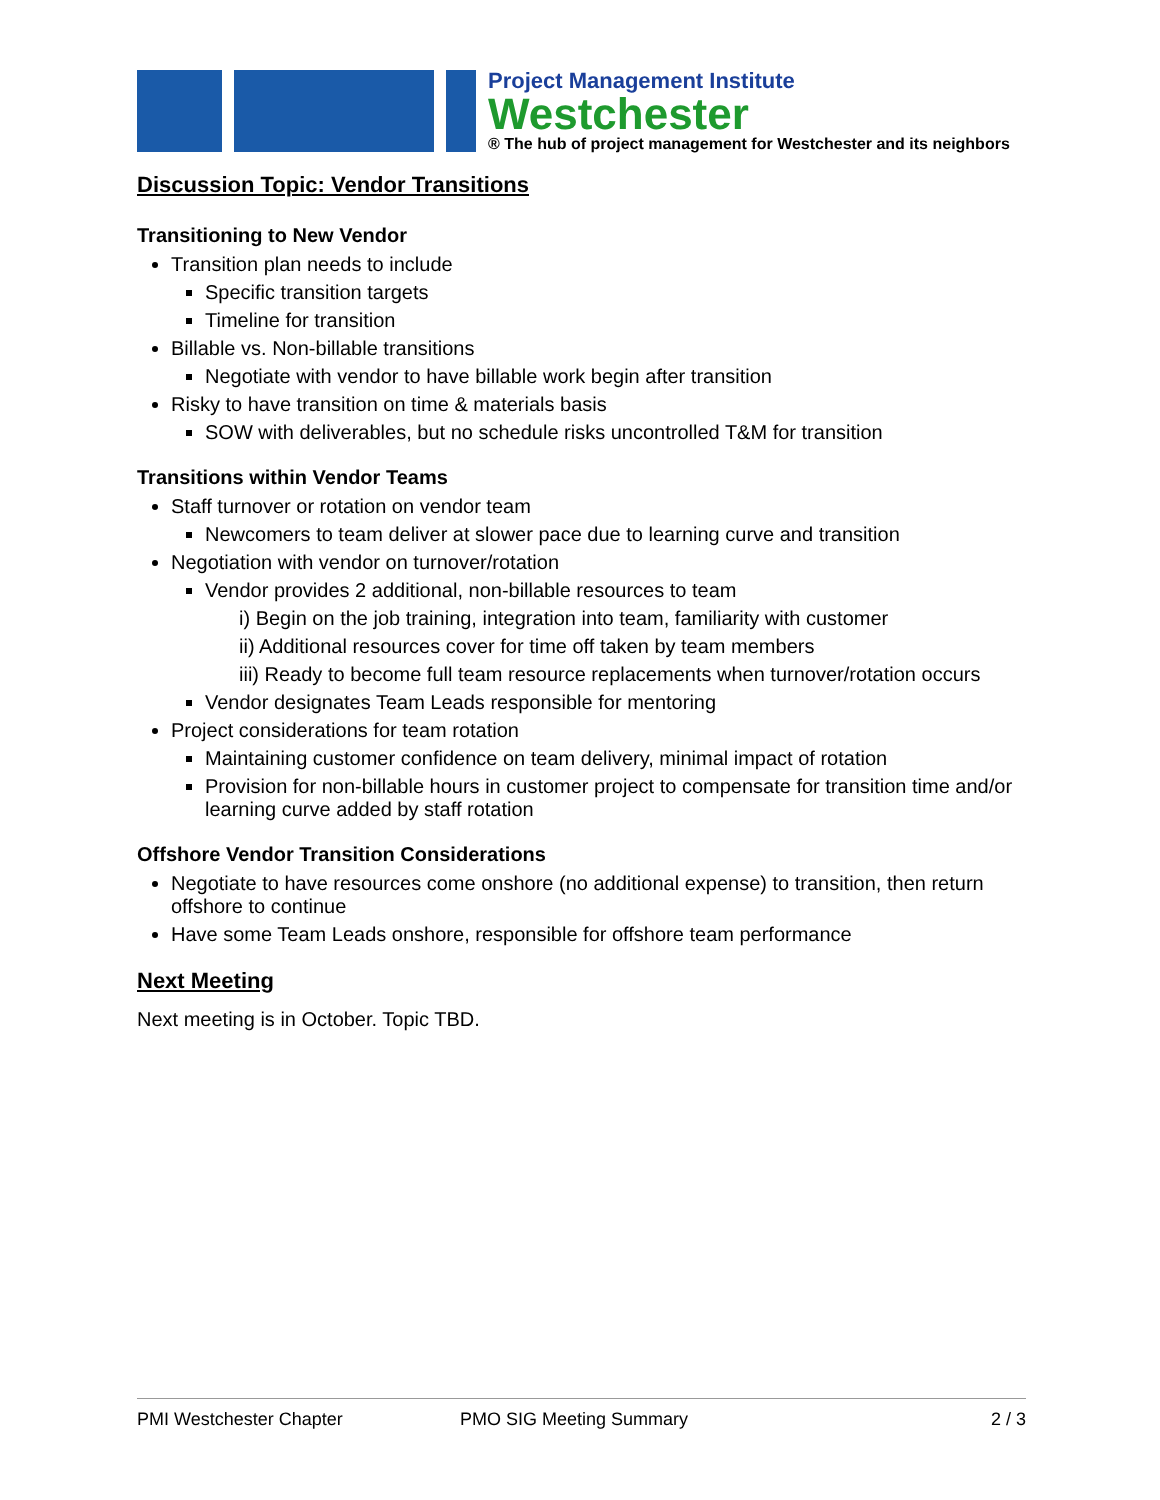Project Management Institute
Westchester
® The hub of project management for Westchester and its neighbors
Discussion Topic: Vendor Transitions
Transitioning to New Vendor
Transition plan needs to include
Specific transition targets
Timeline for transition
Billable vs. Non-billable transitions
Negotiate with vendor to have billable work begin after transition
Risky to have transition on time & materials basis
SOW with deliverables, but no schedule risks uncontrolled T&M for transition
Transitions within Vendor Teams
Staff turnover or rotation on vendor team
Newcomers to team deliver at slower pace due to learning curve and transition
Negotiation with vendor on turnover/rotation
Vendor provides 2 additional, non-billable resources to team
i) Begin on the job training, integration into team, familiarity with customer
ii) Additional resources cover for time off taken by team members
iii) Ready to become full team resource replacements when turnover/rotation occurs
Vendor designates Team Leads responsible for mentoring
Project considerations for team rotation
Maintaining customer confidence on team delivery, minimal impact of rotation
Provision for non-billable hours in customer project to compensate for transition time and/or learning curve added by staff rotation
Offshore Vendor Transition Considerations
Negotiate to have resources come onshore (no additional expense) to transition, then return offshore to continue
Have some Team Leads onshore, responsible for offshore team performance
Next Meeting
Next meeting is in October. Topic TBD.
PMI Westchester Chapter PMO SIG Meeting Summary 2 / 3